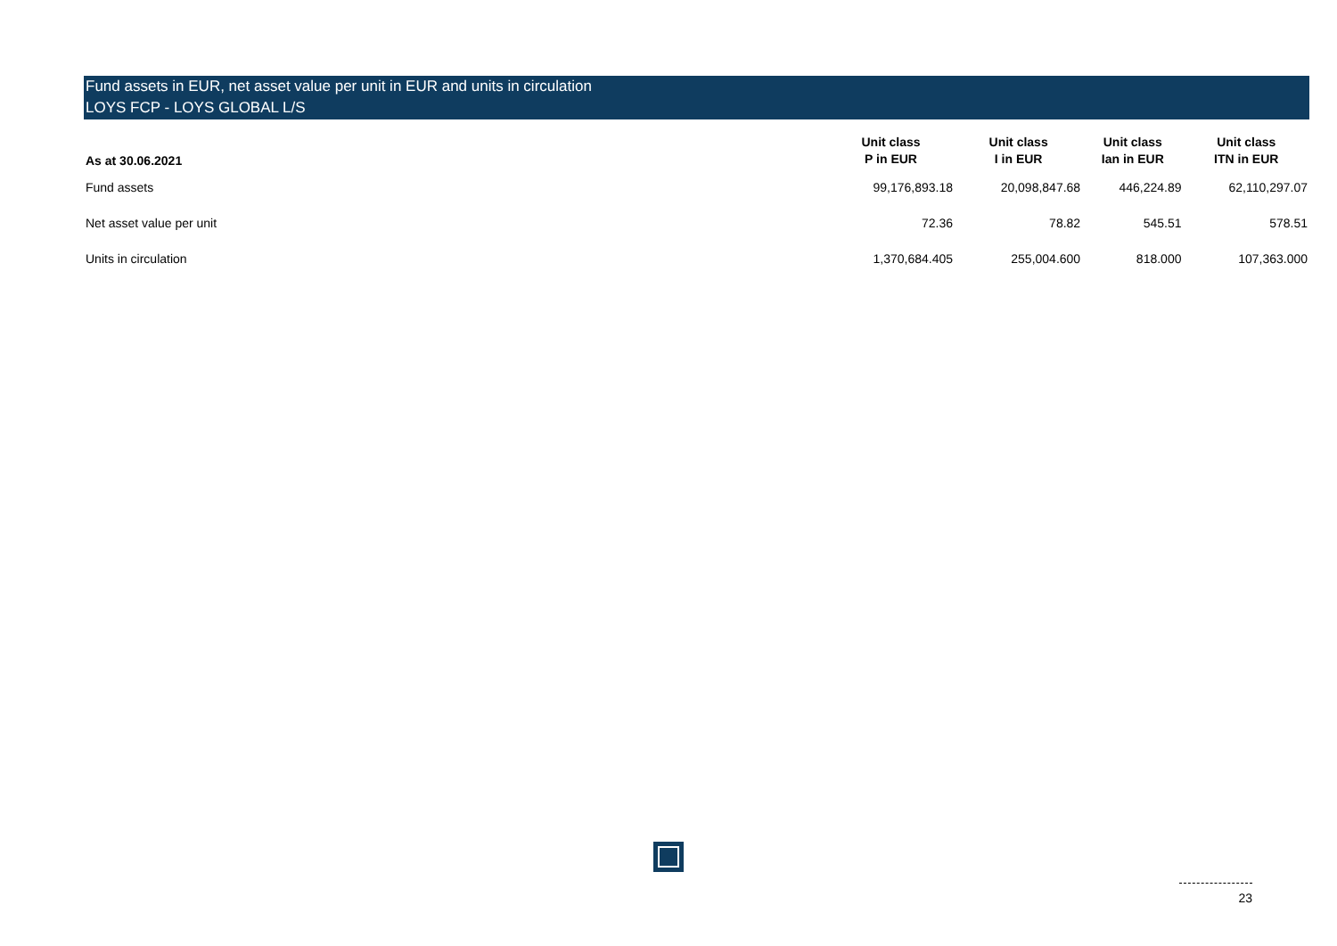Fund assets in EUR, net asset value per unit in EUR and units in circulation
LOYS FCP - LOYS GLOBAL L/S
| As at 30.06.2021 | Unit class P in EUR | Unit class I in EUR | Unit class Ian in EUR | Unit class ITN in EUR |
| --- | --- | --- | --- | --- |
| Fund assets | 99,176,893.18 | 20,098,847.68 | 446,224.89 | 62,110,297.07 |
| Net asset value per unit | 72.36 | 78.82 | 545.51 | 578.51 |
| Units in circulation | 1,370,684.405 | 255,004.600 | 818.000 | 107,363.000 |
23